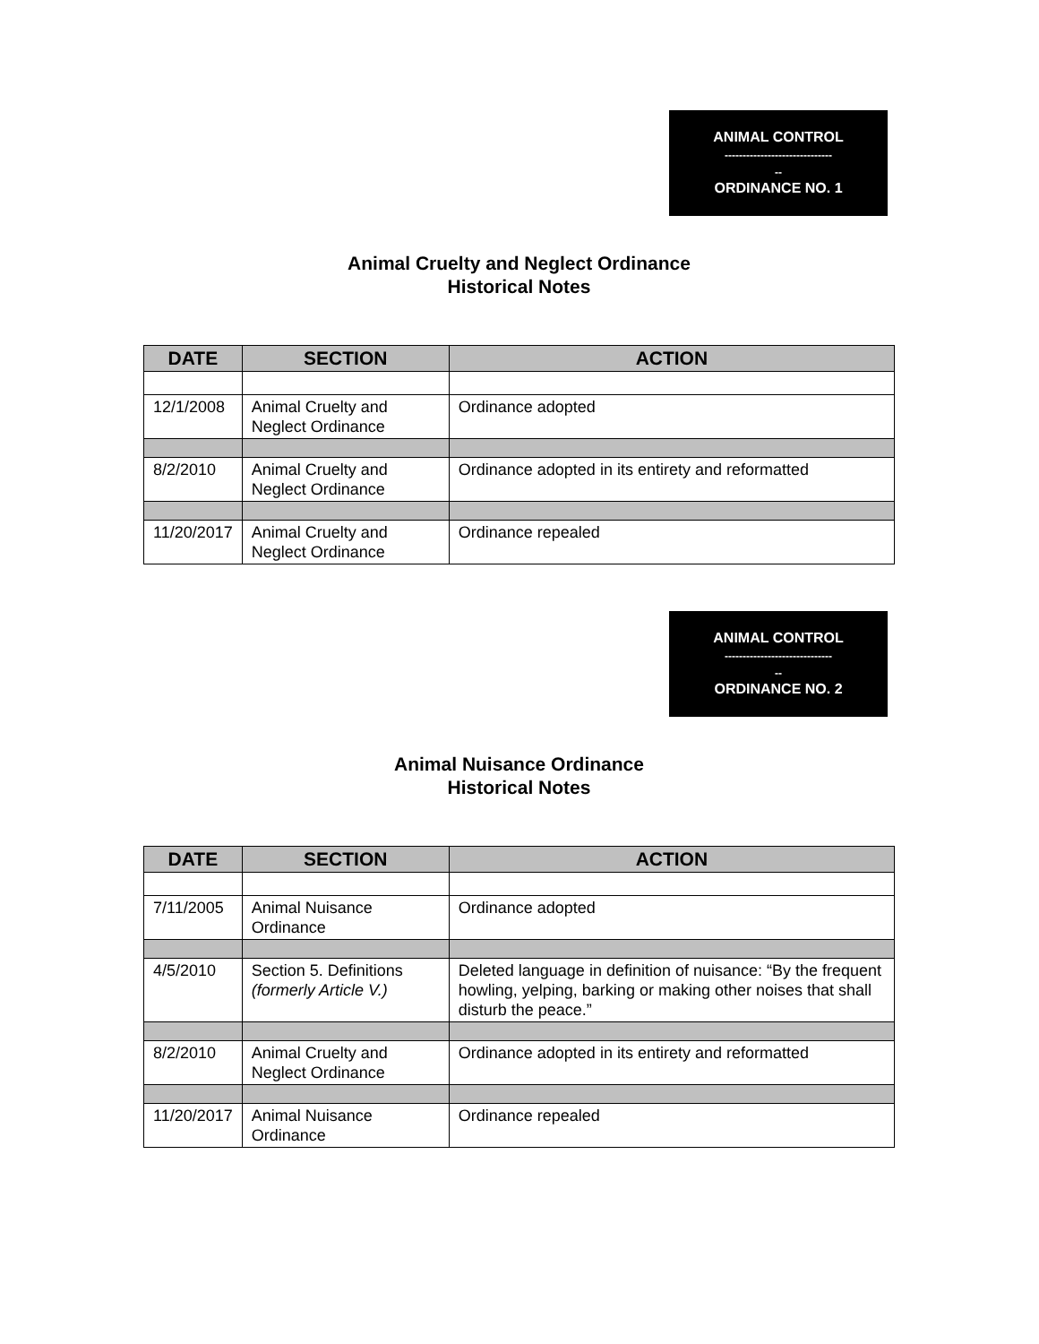ANIMAL CONTROL
------------------------------
--
ORDINANCE NO. 1
Animal Cruelty and Neglect Ordinance
Historical Notes
| DATE | SECTION | ACTION |
| --- | --- | --- |
| 12/1/2008 | Animal Cruelty and Neglect Ordinance | Ordinance adopted |
| 8/2/2010 | Animal Cruelty and Neglect Ordinance | Ordinance adopted in its entirety and reformatted |
| 11/20/2017 | Animal Cruelty and Neglect Ordinance | Ordinance repealed |
ANIMAL CONTROL
------------------------------
--
ORDINANCE NO. 2
Animal Nuisance Ordinance
Historical Notes
| DATE | SECTION | ACTION |
| --- | --- | --- |
| 7/11/2005 | Animal Nuisance Ordinance | Ordinance adopted |
| 4/5/2010 | Section 5. Definitions (formerly Article V.) | Deleted language in definition of nuisance: “By the frequent howling, yelping, barking or making other noises that shall disturb the peace.” |
| 8/2/2010 | Animal Cruelty and Neglect Ordinance | Ordinance adopted in its entirety and reformatted |
| 11/20/2017 | Animal Nuisance Ordinance | Ordinance repealed |